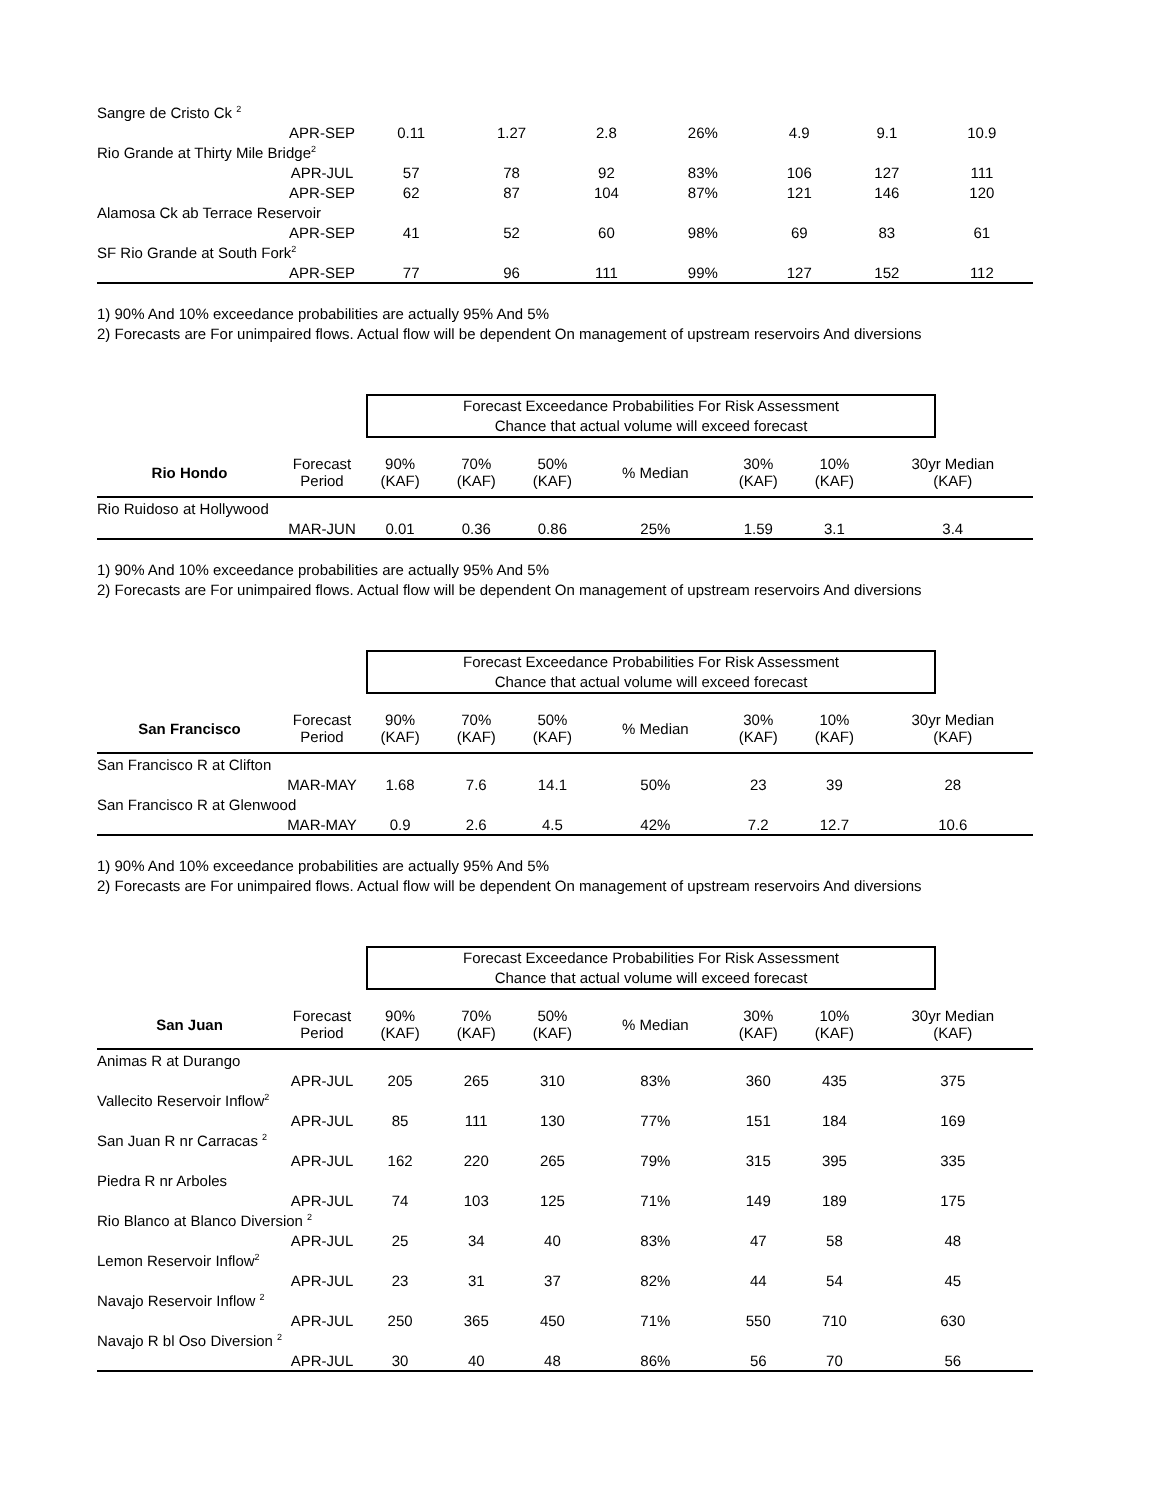| Sangre de Cristo Ck <sup>2</sup> | | | | | | | | |
| | APR-SEP | 0.11 | 1.27 | 2.8 | 26% | 4.9 | 9.1 | 10.9 |
| Rio Grande at Thirty Mile Bridge<sup>2</sup> | | | | | | | | |
| | APR-JUL | 57 | 78 | 92 | 83% | 106 | 127 | 111 |
| | APR-SEP | 62 | 87 | 104 | 87% | 121 | 146 | 120 |
| Alamosa Ck ab Terrace Reservoir | | | | | | | | |
| | APR-SEP | 41 | 52 | 60 | 98% | 69 | 83 | 61 |
| SF Rio Grande at South Fork<sup>2</sup> | | | | | | | | |
| | APR-SEP | 77 | 96 | 111 | 99% | 127 | 152 | 112 |
1) 90% And 10% exceedance probabilities are actually 95% And 5%
2) Forecasts are For unimpaired flows. Actual flow will be dependent On management of upstream reservoirs And diversions
Forecast Exceedance Probabilities For Risk Assessment
Chance that actual volume will exceed forecast
| Rio Hondo | Forecast Period | 90% (KAF) | 70% (KAF) | 50% (KAF) | % Median | 30% (KAF) | 10% (KAF) | 30yr Median (KAF) |
| --- | --- | --- | --- | --- | --- | --- | --- | --- |
| Rio Ruidoso at Hollywood | | | | | | | | |
| | MAR-JUN | 0.01 | 0.36 | 0.86 | 25% | 1.59 | 3.1 | 3.4 |
1) 90% And 10% exceedance probabilities are actually 95% And 5%
2) Forecasts are For unimpaired flows. Actual flow will be dependent On management of upstream reservoirs And diversions
Forecast Exceedance Probabilities For Risk Assessment
Chance that actual volume will exceed forecast
| San Francisco | Forecast Period | 90% (KAF) | 70% (KAF) | 50% (KAF) | % Median | 30% (KAF) | 10% (KAF) | 30yr Median (KAF) |
| --- | --- | --- | --- | --- | --- | --- | --- | --- |
| San Francisco R at Clifton | | | | | | | | |
| | MAR-MAY | 1.68 | 7.6 | 14.1 | 50% | 23 | 39 | 28 |
| San Francisco R at Glenwood | | | | | | | | |
| | MAR-MAY | 0.9 | 2.6 | 4.5 | 42% | 7.2 | 12.7 | 10.6 |
1) 90% And 10% exceedance probabilities are actually 95% And 5%
2) Forecasts are For unimpaired flows. Actual flow will be dependent On management of upstream reservoirs And diversions
Forecast Exceedance Probabilities For Risk Assessment
Chance that actual volume will exceed forecast
| San Juan | Forecast Period | 90% (KAF) | 70% (KAF) | 50% (KAF) | % Median | 30% (KAF) | 10% (KAF) | 30yr Median (KAF) |
| --- | --- | --- | --- | --- | --- | --- | --- | --- |
| Animas R at Durango | | | | | | | | |
| | APR-JUL | 205 | 265 | 310 | 83% | 360 | 435 | 375 |
| Vallecito Reservoir Inflow<sup>2</sup> | | | | | | | | |
| | APR-JUL | 85 | 111 | 130 | 77% | 151 | 184 | 169 |
| San Juan R nr Carracas <sup>2</sup> | | | | | | | | |
| | APR-JUL | 162 | 220 | 265 | 79% | 315 | 395 | 335 |
| Piedra R nr Arboles | | | | | | | | |
| | APR-JUL | 74 | 103 | 125 | 71% | 149 | 189 | 175 |
| Rio Blanco at Blanco Diversion <sup>2</sup> | | | | | | | | |
| | APR-JUL | 25 | 34 | 40 | 83% | 47 | 58 | 48 |
| Lemon Reservoir Inflow<sup>2</sup> | | | | | | | | |
| | APR-JUL | 23 | 31 | 37 | 82% | 44 | 54 | 45 |
| Navajo Reservoir Inflow <sup>2</sup> | | | | | | | | |
| | APR-JUL | 250 | 365 | 450 | 71% | 550 | 710 | 630 |
| Navajo R bl Oso Diversion <sup>2</sup> | | | | | | | | |
| | APR-JUL | 30 | 40 | 48 | 86% | 56 | 70 | 56 |